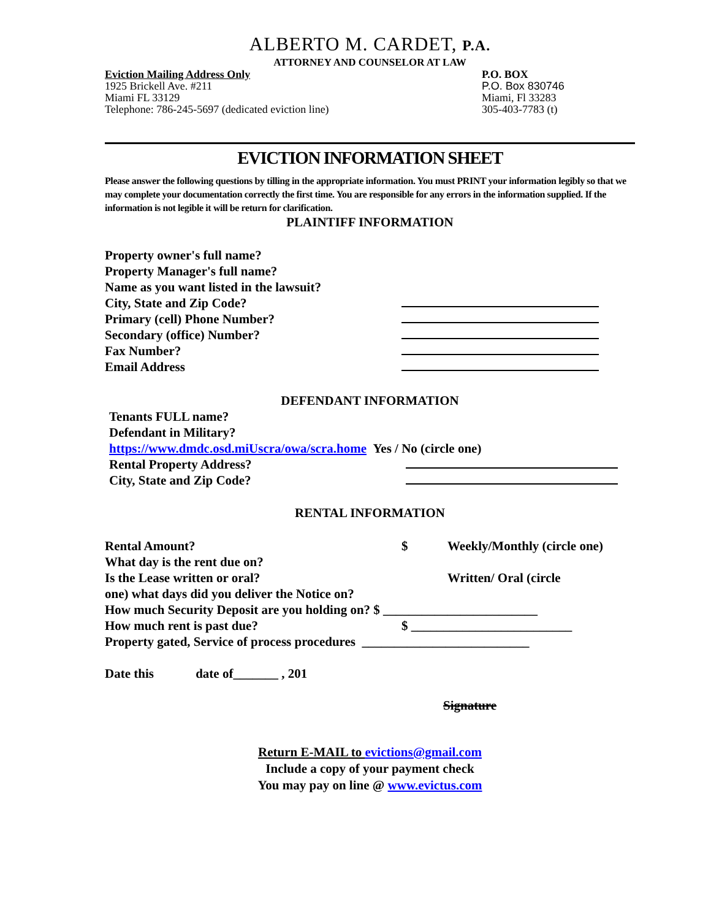ALBERTO M. CARDET, P.A.
ATTORNEY AND COUNSELOR AT LAW
Eviction Mailing Address Only
1925 Brickell Ave. #211
Miami FL 33129
Telephone: 786-245-5697 (dedicated eviction line)
P.O. BOX
P.O. Box 830746
Miami, Fl 33283
305-403-7783 (t)
EVICTION INFORMATION SHEET
Please answer the following questions by tilling in the appropriate information. You must PRINT your information legibly so that we may complete your documentation correctly the first time. You are responsible for any errors in the information supplied. If the information is not legible it will be return for clarification.
PLAINTIFF INFORMATION
Property owner's full name?
Property Manager's full name?
Name as you want listed in the lawsuit?
City, State and Zip Code?
Primary (cell) Phone Number?
Secondary (office) Number?
Fax Number?
Email Address
DEFENDANT INFORMATION
Tenants FULL name?
Defendant in Military?
https://www.dmdc.osd.miUscra/owa/scra.home Yes / No (circle one)
Rental Property Address?
City, State and Zip Code?
RENTAL INFORMATION
Rental Amount? $ Weekly/Monthly (circle one)
What day is the rent due on?
Is the Lease written or oral? Written/ Oral (circle
one) what days did you deliver the Notice on?
How much Security Deposit are you holding on? $ ________________________
How much rent is past due? $ _________________________
Property gated, Service of process procedures __________________________
Date this date of_______ , 201
Signature
Return E-MAIL to evictions@gmail.com
Include a copy of your payment check
You may pay on line @ www.evictus.com